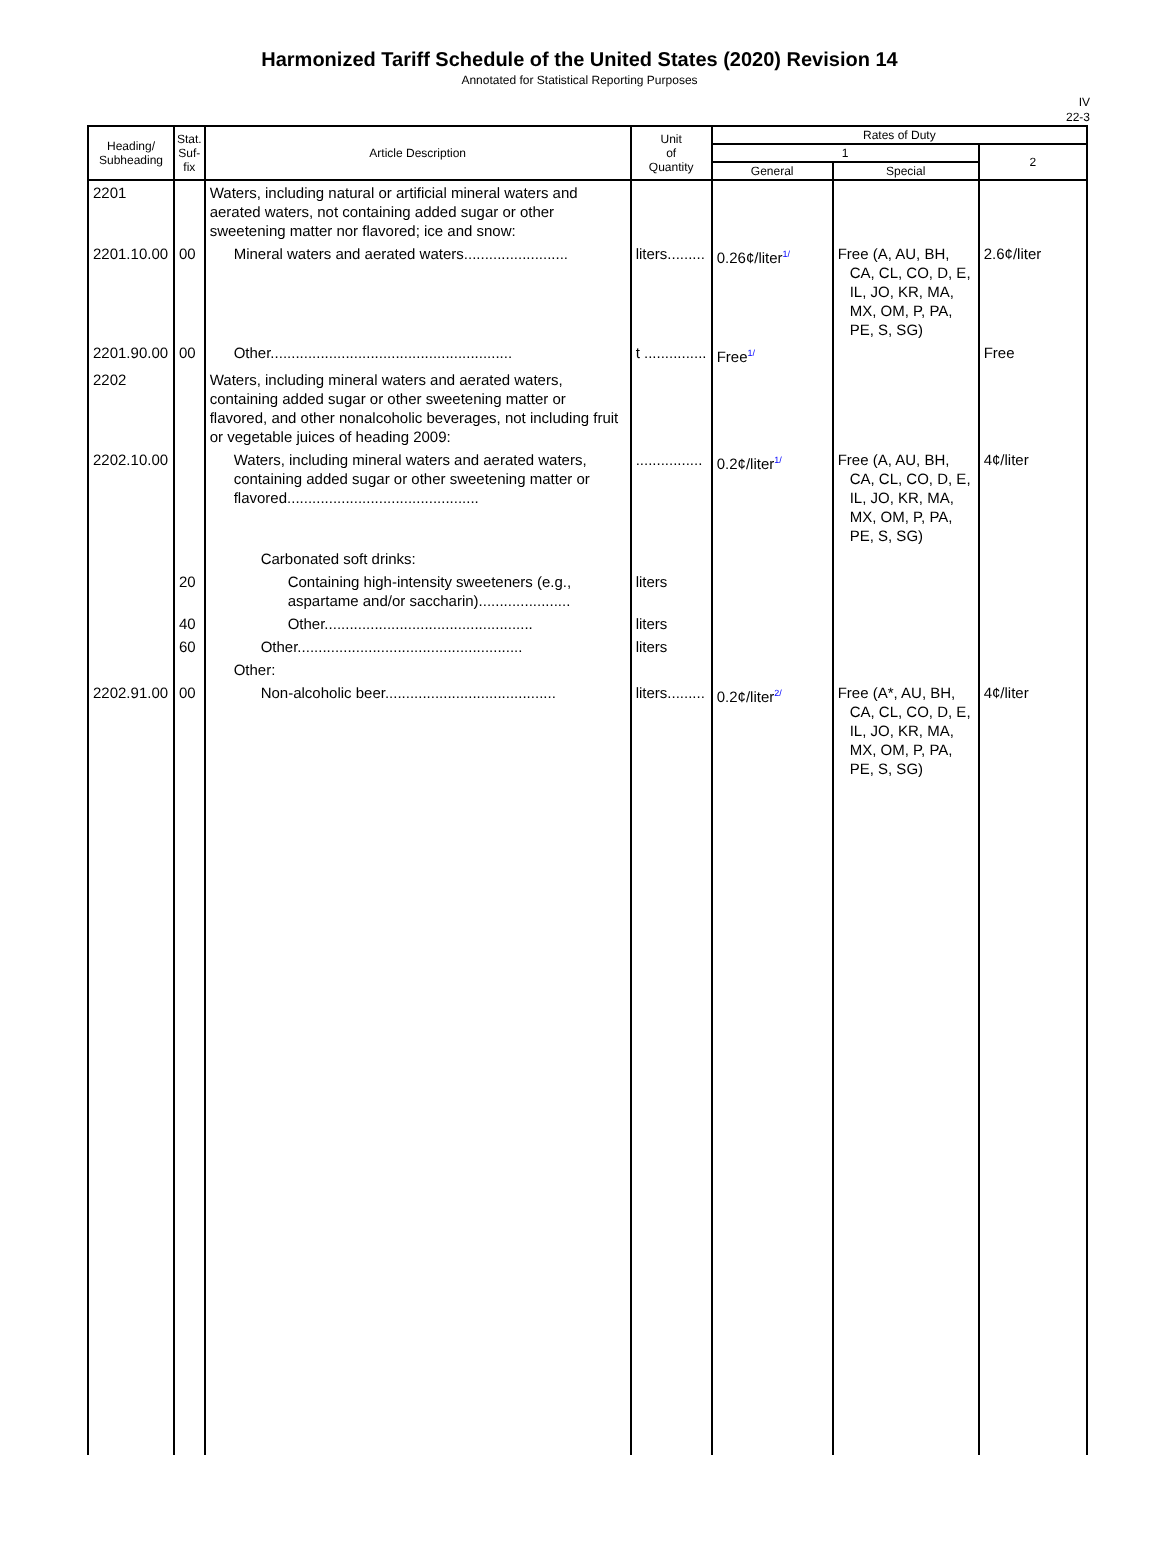Harmonized Tariff Schedule of the United States (2020) Revision 14
Annotated for Statistical Reporting Purposes
IV
22-3
| Heading/ Subheading | Stat. Suf- fix | Article Description | Unit of Quantity | Rates of Duty | | |
| --- | --- | --- | --- | --- | --- | --- |
| | | | | 1 | | 2 |
| | | | | General | Special | |
| 2201 | | Waters, including natural or artificial mineral waters and aerated waters, not containing added sugar or other sweetening matter nor flavored; ice and snow: | | | | |
| 2201.10.00 | 00 | Mineral waters and aerated waters......................... | liters......... | 0.26¢/liter<sup>1/</sup> | Free (A, AU, BH, CA, CL, CO, D, E, IL, JO, KR, MA, MX, OM, P, PA, PE, S, SG) | 2.6¢/liter |
| 2201.90.00 | 00 | Other.......................................................... | t ............... | Free<sup>1/</sup> | | Free |
| 2202 | | Waters, including mineral waters and aerated waters, containing added sugar or other sweetening matter or flavored, and other nonalcoholic beverages, not including fruit or vegetable juices of heading 2009: | | | | |
| 2202.10.00 | | Waters, including mineral waters and aerated waters, containing added sugar or other sweetening matter or flavored.............................................. | ................ | 0.2¢/liter<sup>1/</sup> | Free (A, AU, BH, CA, CL, CO, D, E, IL, JO, KR, MA, MX, OM, P, PA, PE, S, SG) | 4¢/liter |
| | | Carbonated soft drinks: | | | | |
| | 20 | Containing high-intensity sweeteners (e.g., aspartame and/or saccharin)...................... | liters | | | |
| | 40 | Other.................................................. | liters | | | |
| | 60 | Other...................................................... | liters | | | |
| | | Other: | | | | |
| 2202.91.00 | 00 | Non-alcoholic beer......................................... | liters......... | 0.2¢/liter<sup>2/</sup> | Free (A*, AU, BH, CA, CL, CO, D, E, IL, JO, KR, MA, MX, OM, P, PA, PE, S, SG) | 4¢/liter |